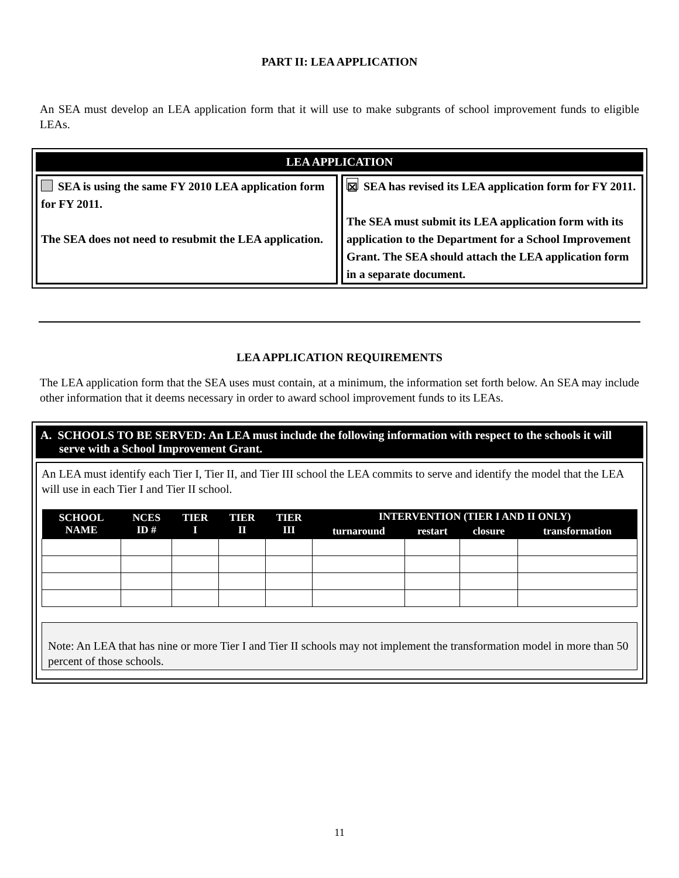PART II: LEA APPLICATION
An SEA must develop an LEA application form that it will use to make subgrants of school improvement funds to eligible LEAs.
LEA APPLICATION
SEA is using the same FY 2010 LEA application form for FY 2011.
The SEA does not need to resubmit the LEA application.
☒ SEA has revised its LEA application form for FY 2011.
The SEA must submit its LEA application form with its application to the Department for a School Improvement Grant. The SEA should attach the LEA application form in a separate document.
LEA APPLICATION REQUIREMENTS
The LEA application form that the SEA uses must contain, at a minimum, the information set forth below. An SEA may include other information that it deems necessary in order to award school improvement funds to its LEAs.
A. SCHOOLS TO BE SERVED: An LEA must include the following information with respect to the schools it will serve with a School Improvement Grant.
An LEA must identify each Tier I, Tier II, and Tier III school the LEA commits to serve and identify the model that the LEA will use in each Tier I and Tier II school.
| SCHOOL NAME | NCES ID # | TIER I | TIER II | TIER III | INTERVENTION (TIER I AND II ONLY) | | | |
| --- | --- | --- | --- | --- | --- | --- | --- | --- |
| | | | | | turnaround | restart | closure | transformation |
Note: An LEA that has nine or more Tier I and Tier II schools may not implement the transformation model in more than 50 percent of those schools.
11